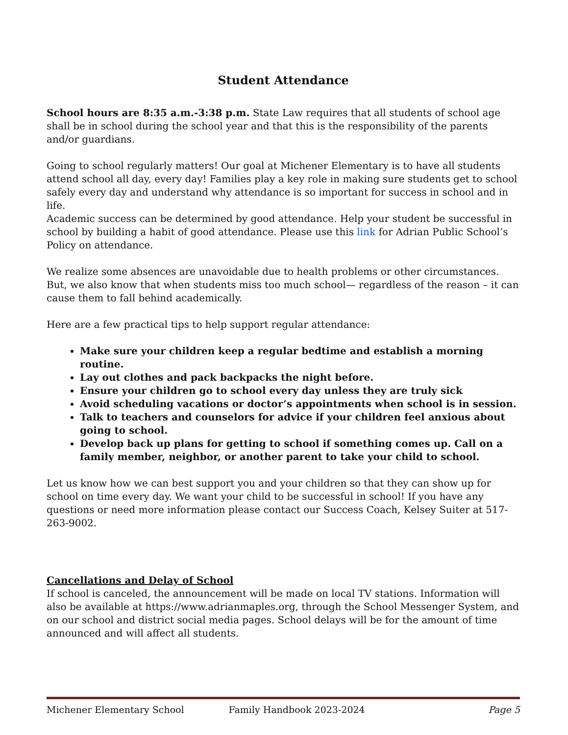Student Attendance
School hours are 8:35 a.m.-3:38 p.m. State Law requires that all students of school age shall be in school during the school year and that this is the responsibility of the parents and/or guardians.
Going to school regularly matters! Our goal at Michener Elementary is to have all students attend school all day, every day! Families play a key role in making sure students get to school safely every day and understand why attendance is so important for success in school and in life.
Academic success can be determined by good attendance. Help your student be successful in school by building a habit of good attendance. Please use this link for Adrian Public School’s Policy on attendance.
We realize some absences are unavoidable due to health problems or other circumstances. But, we also know that when students miss too much school— regardless of the reason – it can cause them to fall behind academically.
Here are a few practical tips to help support regular attendance:
Make sure your children keep a regular bedtime and establish a morning routine.
Lay out clothes and pack backpacks the night before.
Ensure your children go to school every day unless they are truly sick
Avoid scheduling vacations or doctor’s appointments when school is in session.
Talk to teachers and counselors for advice if your children feel anxious about going to school.
Develop back up plans for getting to school if something comes up. Call on a family member, neighbor, or another parent to take your child to school.
Let us know how we can best support you and your children so that they can show up for school on time every day. We want your child to be successful in school! If you have any questions or need more information please contact our Success Coach, Kelsey Suiter at 517-263-9002.
Cancellations and Delay of School
If school is canceled, the announcement will be made on local TV stations. Information will also be available at https://www.adrianmaples.org, through the School Messenger System, and on our school and district social media pages. School delays will be for the amount of time announced and will affect all students.
Michener Elementary School Family Handbook 2023-2024 Page 5